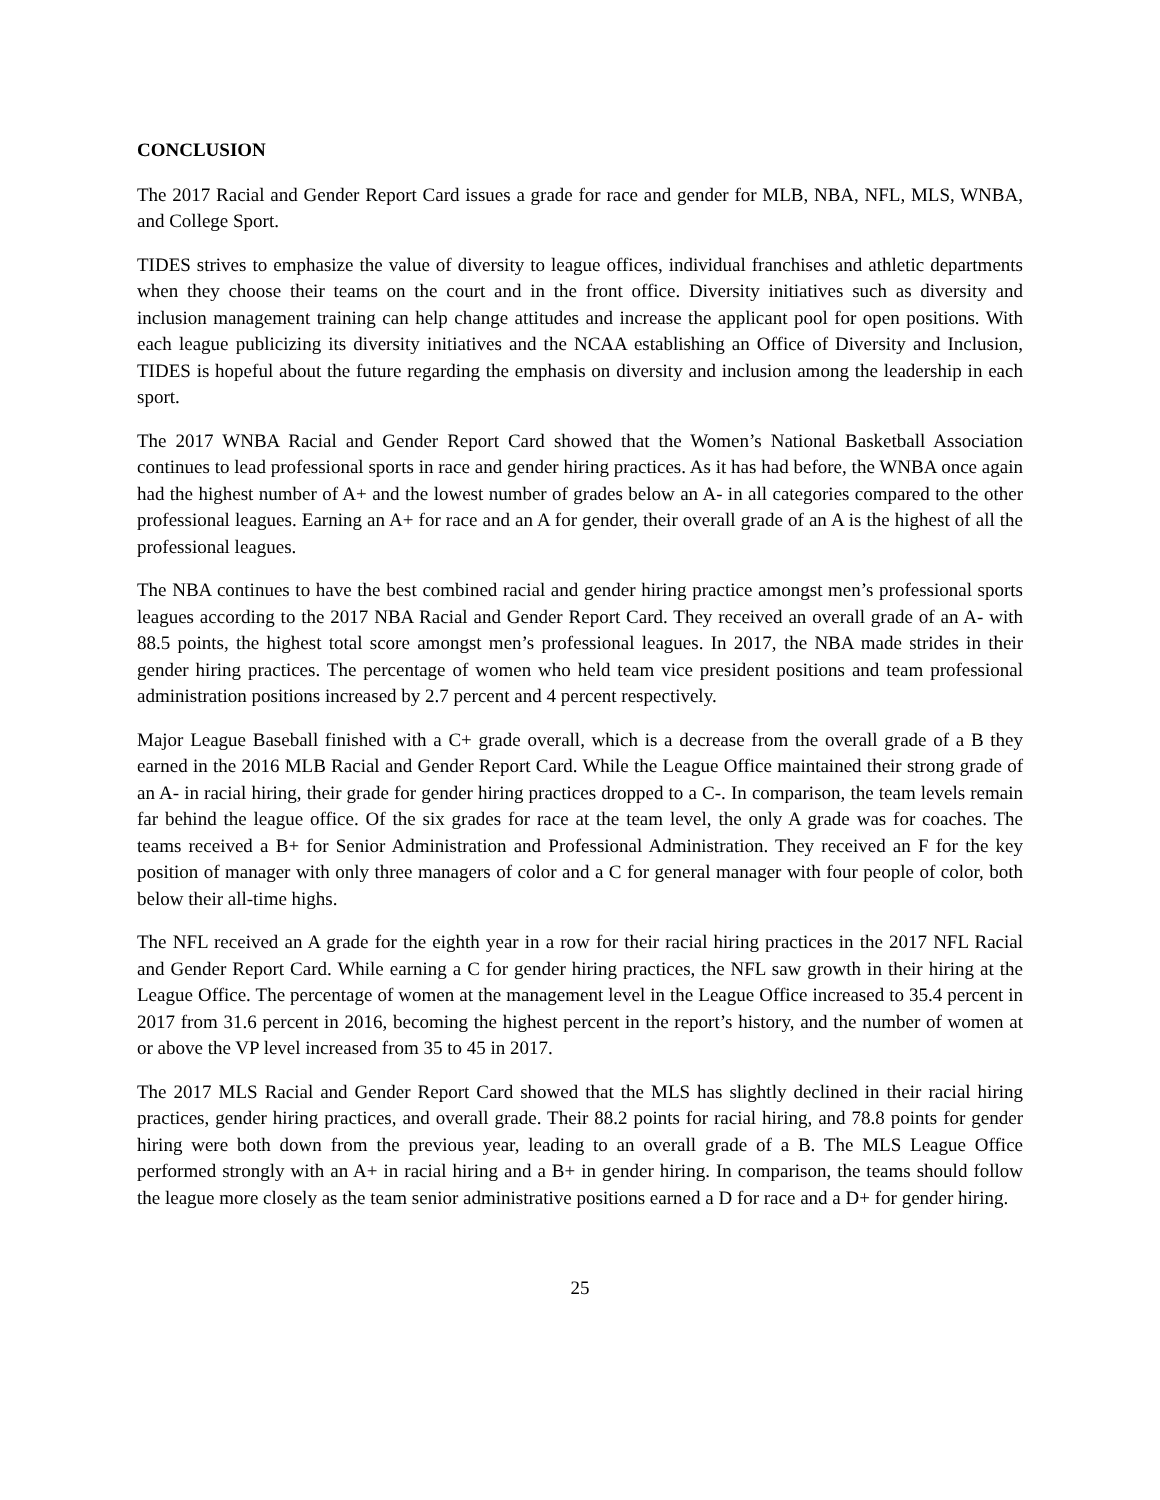CONCLUSION
The 2017 Racial and Gender Report Card issues a grade for race and gender for MLB, NBA, NFL, MLS, WNBA, and College Sport.
TIDES strives to emphasize the value of diversity to league offices, individual franchises and athletic departments when they choose their teams on the court and in the front office. Diversity initiatives such as diversity and inclusion management training can help change attitudes and increase the applicant pool for open positions. With each league publicizing its diversity initiatives and the NCAA establishing an Office of Diversity and Inclusion, TIDES is hopeful about the future regarding the emphasis on diversity and inclusion among the leadership in each sport.
The 2017 WNBA Racial and Gender Report Card showed that the Women’s National Basketball Association continues to lead professional sports in race and gender hiring practices. As it has had before, the WNBA once again had the highest number of A+ and the lowest number of grades below an A- in all categories compared to the other professional leagues. Earning an A+ for race and an A for gender, their overall grade of an A is the highest of all the professional leagues.
The NBA continues to have the best combined racial and gender hiring practice amongst men’s professional sports leagues according to the 2017 NBA Racial and Gender Report Card. They received an overall grade of an A- with 88.5 points, the highest total score amongst men’s professional leagues. In 2017, the NBA made strides in their gender hiring practices. The percentage of women who held team vice president positions and team professional administration positions increased by 2.7 percent and 4 percent respectively.
Major League Baseball finished with a C+ grade overall, which is a decrease from the overall grade of a B they earned in the 2016 MLB Racial and Gender Report Card. While the League Office maintained their strong grade of an A- in racial hiring, their grade for gender hiring practices dropped to a C-. In comparison, the team levels remain far behind the league office. Of the six grades for race at the team level, the only A grade was for coaches. The teams received a B+ for Senior Administration and Professional Administration. They received an F for the key position of manager with only three managers of color and a C for general manager with four people of color, both below their all-time highs.
The NFL received an A grade for the eighth year in a row for their racial hiring practices in the 2017 NFL Racial and Gender Report Card. While earning a C for gender hiring practices, the NFL saw growth in their hiring at the League Office. The percentage of women at the management level in the League Office increased to 35.4 percent in 2017 from 31.6 percent in 2016, becoming the highest percent in the report’s history, and the number of women at or above the VP level increased from 35 to 45 in 2017.
The 2017 MLS Racial and Gender Report Card showed that the MLS has slightly declined in their racial hiring practices, gender hiring practices, and overall grade. Their 88.2 points for racial hiring, and 78.8 points for gender hiring were both down from the previous year, leading to an overall grade of a B. The MLS League Office performed strongly with an A+ in racial hiring and a B+ in gender hiring. In comparison, the teams should follow the league more closely as the team senior administrative positions earned a D for race and a D+ for gender hiring.
25